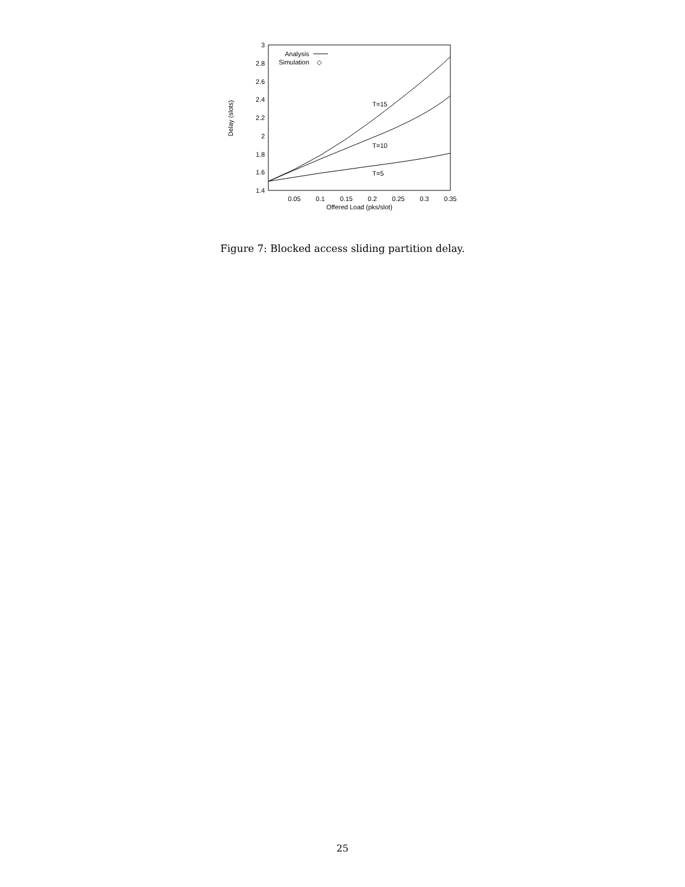1.4
1.6
1.8
2
2.2
2.4
2.6
2.8
3
0.05
0.1
0.15
0.2
0.25
0.3
0.35
Offered Load (pks/slot)
Delay (slots)
Analysis
Simulation
◇
T=15
T=10
T=5
Figure 7: Blocked access sliding partition delay.
25